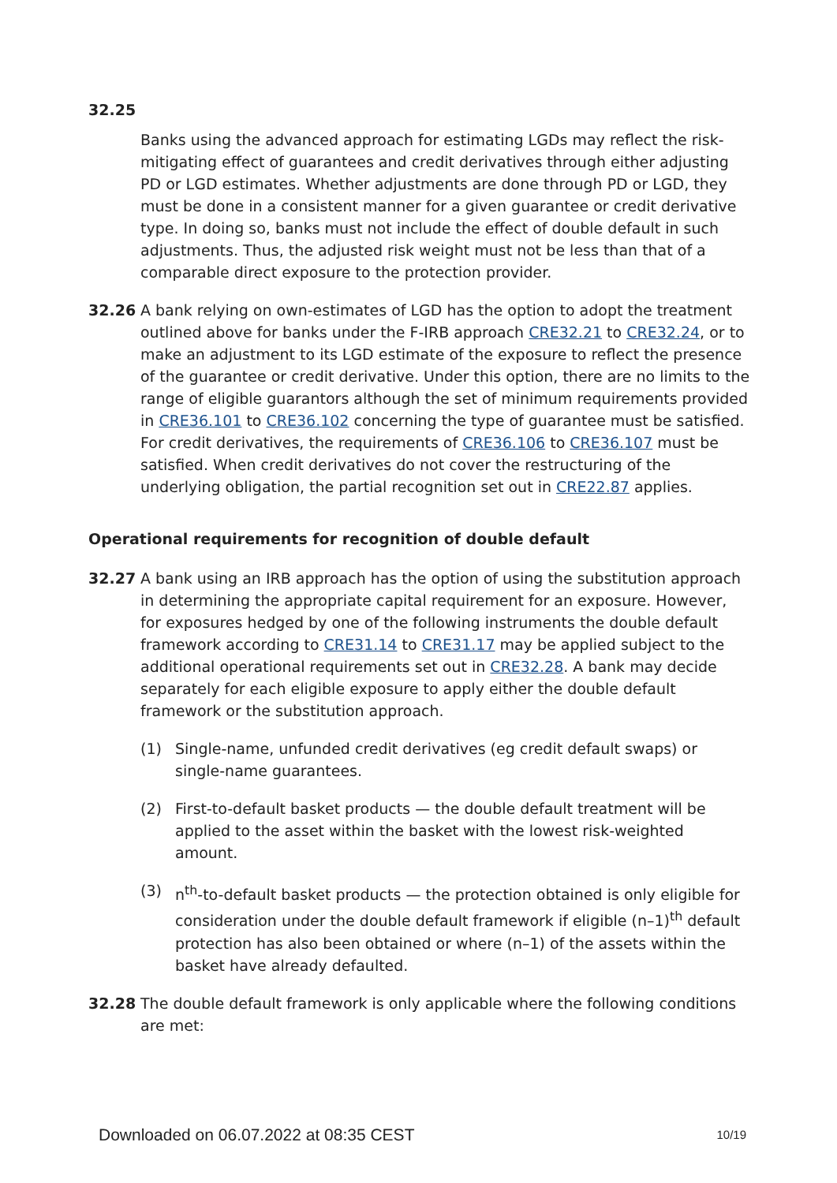32.25
Banks using the advanced approach for estimating LGDs may reflect the risk-mitigating effect of guarantees and credit derivatives through either adjusting PD or LGD estimates. Whether adjustments are done through PD or LGD, they must be done in a consistent manner for a given guarantee or credit derivative type. In doing so, banks must not include the effect of double default in such adjustments. Thus, the adjusted risk weight must not be less than that of a comparable direct exposure to the protection provider.
32.26 A bank relying on own-estimates of LGD has the option to adopt the treatment outlined above for banks under the F-IRB approach CRE32.21 to CRE32.24, or to make an adjustment to its LGD estimate of the exposure to reflect the presence of the guarantee or credit derivative. Under this option, there are no limits to the range of eligible guarantors although the set of minimum requirements provided in CRE36.101 to CRE36.102 concerning the type of guarantee must be satisfied. For credit derivatives, the requirements of CRE36.106 to CRE36.107 must be satisfied. When credit derivatives do not cover the restructuring of the underlying obligation, the partial recognition set out in CRE22.87 applies.
Operational requirements for recognition of double default
32.27 A bank using an IRB approach has the option of using the substitution approach in determining the appropriate capital requirement for an exposure. However, for exposures hedged by one of the following instruments the double default framework according to CRE31.14 to CRE31.17 may be applied subject to the additional operational requirements set out in CRE32.28. A bank may decide separately for each eligible exposure to apply either the double default framework or the substitution approach.
(1) Single-name, unfunded credit derivatives (eg credit default swaps) or single-name guarantees.
(2) First-to-default basket products — the double default treatment will be applied to the asset within the basket with the lowest risk-weighted amount.
(3) n<sup>th</sup>-to-default basket products — the protection obtained is only eligible for consideration under the double default framework if eligible (n–1)<sup>th</sup> default protection has also been obtained or where (n–1) of the assets within the basket have already defaulted.
32.28 The double default framework is only applicable where the following conditions are met:
Downloaded on 06.07.2022 at 08:35 CEST 10/19